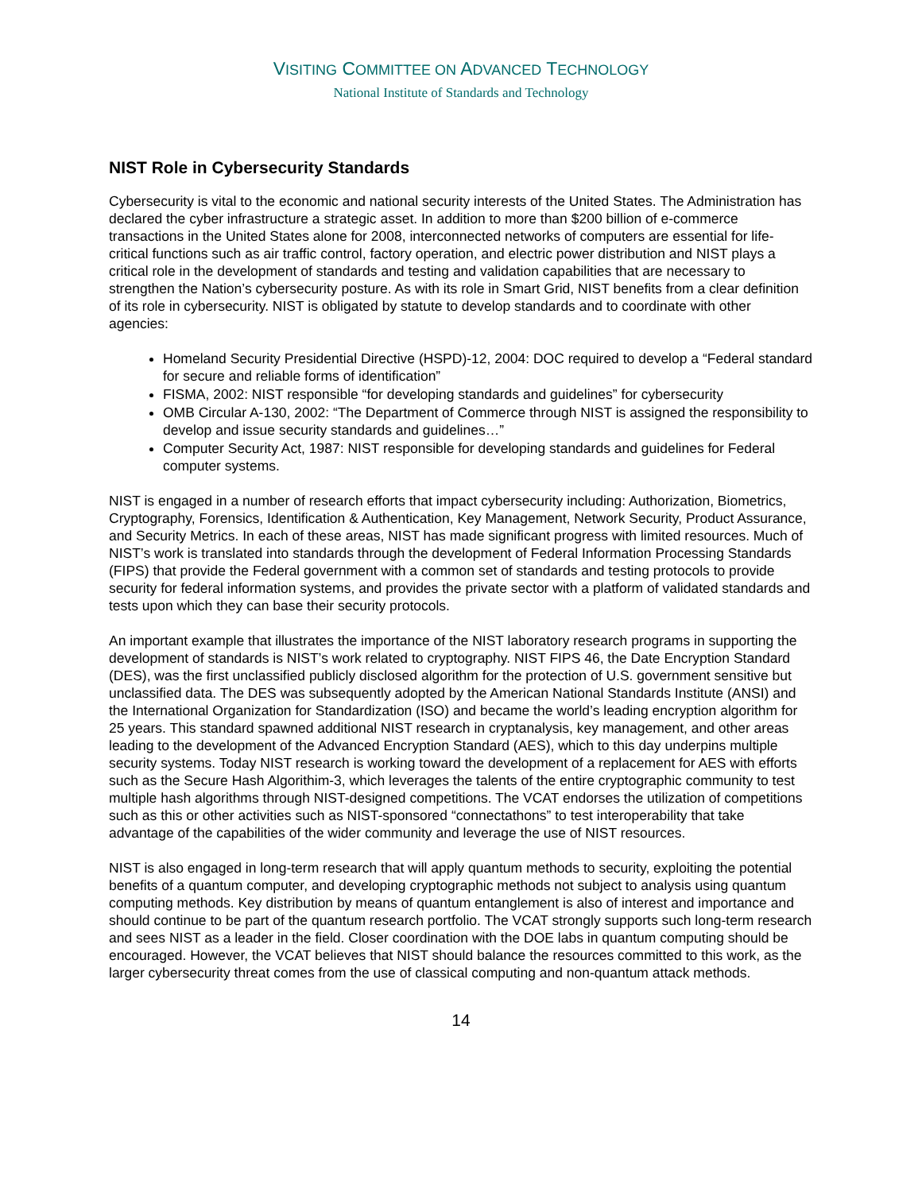VISITING COMMITTEE ON ADVANCED TECHNOLOGY
National Institute of Standards and Technology
NIST Role in Cybersecurity Standards
Cybersecurity is vital to the economic and national security interests of the United States. The Administration has declared the cyber infrastructure a strategic asset. In addition to more than $200 billion of e-commerce transactions in the United States alone for 2008, interconnected networks of computers are essential for life-critical functions such as air traffic control, factory operation, and electric power distribution and NIST plays a critical role in the development of standards and testing and validation capabilities that are necessary to strengthen the Nation’s cybersecurity posture. As with its role in Smart Grid, NIST benefits from a clear definition of its role in cybersecurity. NIST is obligated by statute to develop standards and to coordinate with other agencies:
Homeland Security Presidential Directive (HSPD)-12, 2004: DOC required to develop a “Federal standard for secure and reliable forms of identification”
FISMA, 2002: NIST responsible “for developing standards and guidelines” for cybersecurity
OMB Circular A-130, 2002: “The Department of Commerce through NIST is assigned the responsibility to develop and issue security standards and guidelines…”
Computer Security Act, 1987: NIST responsible for developing standards and guidelines for Federal computer systems.
NIST is engaged in a number of research efforts that impact cybersecurity including: Authorization, Biometrics, Cryptography, Forensics, Identification & Authentication, Key Management, Network Security, Product Assurance, and Security Metrics. In each of these areas, NIST has made significant progress with limited resources. Much of NIST’s work is translated into standards through the development of Federal Information Processing Standards (FIPS) that provide the Federal government with a common set of standards and testing protocols to provide security for federal information systems, and provides the private sector with a platform of validated standards and tests upon which they can base their security protocols.
An important example that illustrates the importance of the NIST laboratory research programs in supporting the development of standards is NIST’s work related to cryptography. NIST FIPS 46, the Date Encryption Standard (DES), was the first unclassified publicly disclosed algorithm for the protection of U.S. government sensitive but unclassified data. The DES was subsequently adopted by the American National Standards Institute (ANSI) and the International Organization for Standardization (ISO) and became the world’s leading encryption algorithm for 25 years. This standard spawned additional NIST research in cryptanalysis, key management, and other areas leading to the development of the Advanced Encryption Standard (AES), which to this day underpins multiple security systems. Today NIST research is working toward the development of a replacement for AES with efforts such as the Secure Hash Algorithim-3, which leverages the talents of the entire cryptographic community to test multiple hash algorithms through NIST-designed competitions. The VCAT endorses the utilization of competitions such as this or other activities such as NIST-sponsored “connectathons” to test interoperability that take advantage of the capabilities of the wider community and leverage the use of NIST resources.
NIST is also engaged in long-term research that will apply quantum methods to security, exploiting the potential benefits of a quantum computer, and developing cryptographic methods not subject to analysis using quantum computing methods. Key distribution by means of quantum entanglement is also of interest and importance and should continue to be part of the quantum research portfolio. The VCAT strongly supports such long-term research and sees NIST as a leader in the field. Closer coordination with the DOE labs in quantum computing should be encouraged. However, the VCAT believes that NIST should balance the resources committed to this work, as the larger cybersecurity threat comes from the use of classical computing and non-quantum attack methods.
14